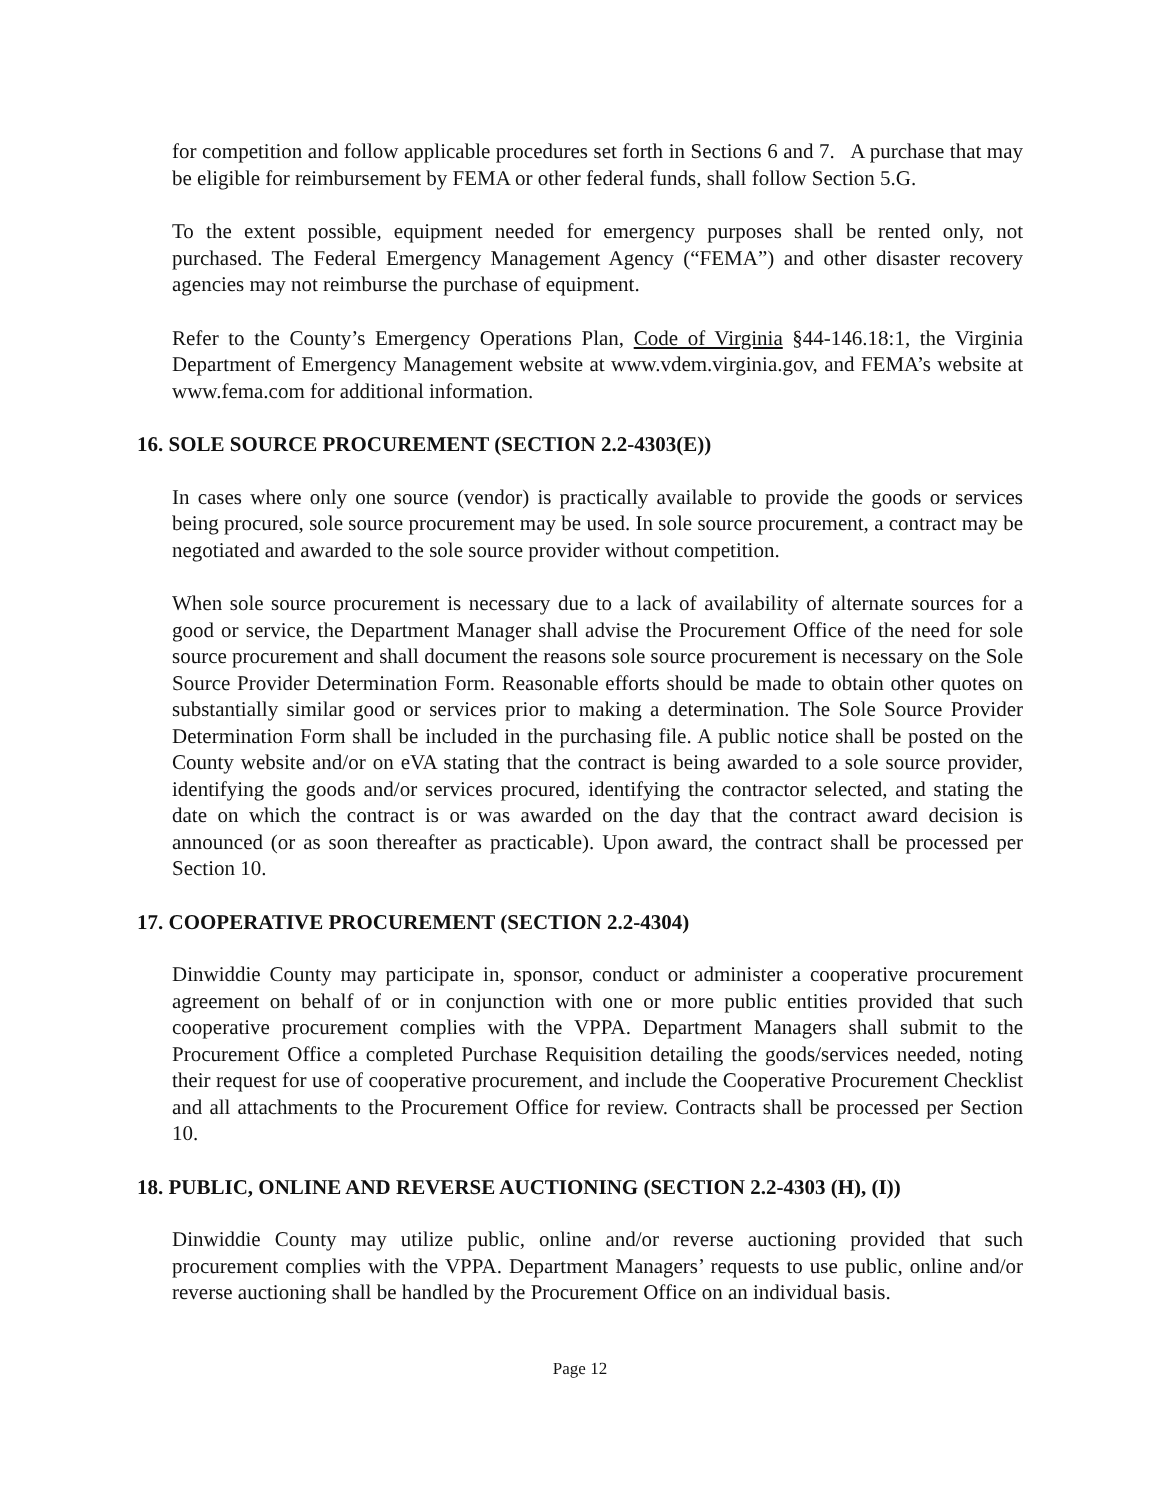for competition and follow applicable procedures set forth in Sections 6 and 7. A purchase that may be eligible for reimbursement by FEMA or other federal funds, shall follow Section 5.G.
To the extent possible, equipment needed for emergency purposes shall be rented only, not purchased. The Federal Emergency Management Agency (“FEMA”) and other disaster recovery agencies may not reimburse the purchase of equipment.
Refer to the County’s Emergency Operations Plan, Code of Virginia §44-146.18:1, the Virginia Department of Emergency Management website at www.vdem.virginia.gov, and FEMA’s website at www.fema.com for additional information.
16. SOLE SOURCE PROCUREMENT (SECTION 2.2-4303(E))
In cases where only one source (vendor) is practically available to provide the goods or services being procured, sole source procurement may be used. In sole source procurement, a contract may be negotiated and awarded to the sole source provider without competition.
When sole source procurement is necessary due to a lack of availability of alternate sources for a good or service, the Department Manager shall advise the Procurement Office of the need for sole source procurement and shall document the reasons sole source procurement is necessary on the Sole Source Provider Determination Form. Reasonable efforts should be made to obtain other quotes on substantially similar good or services prior to making a determination. The Sole Source Provider Determination Form shall be included in the purchasing file. A public notice shall be posted on the County website and/or on eVA stating that the contract is being awarded to a sole source provider, identifying the goods and/or services procured, identifying the contractor selected, and stating the date on which the contract is or was awarded on the day that the contract award decision is announced (or as soon thereafter as practicable). Upon award, the contract shall be processed per Section 10.
17. COOPERATIVE PROCUREMENT (SECTION 2.2-4304)
Dinwiddie County may participate in, sponsor, conduct or administer a cooperative procurement agreement on behalf of or in conjunction with one or more public entities provided that such cooperative procurement complies with the VPPA. Department Managers shall submit to the Procurement Office a completed Purchase Requisition detailing the goods/services needed, noting their request for use of cooperative procurement, and include the Cooperative Procurement Checklist and all attachments to the Procurement Office for review. Contracts shall be processed per Section 10.
18. PUBLIC, ONLINE AND REVERSE AUCTIONING (SECTION 2.2-4303 (H), (I))
Dinwiddie County may utilize public, online and/or reverse auctioning provided that such procurement complies with the VPPA. Department Managers’ requests to use public, online and/or reverse auctioning shall be handled by the Procurement Office on an individual basis.
Page 12